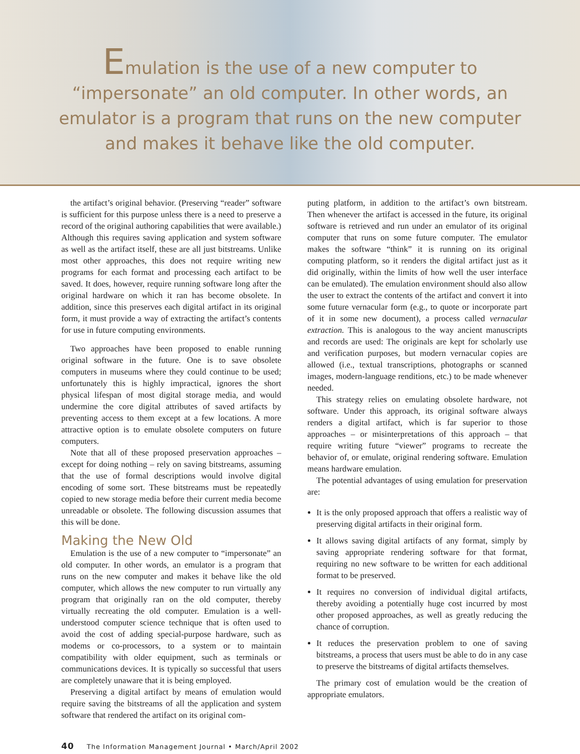Emulation is the use of a new computer to
“impersonate” an old computer. In other words, an
emulator is a program that runs on the new computer
and makes it behave like the old computer.
the artifact’s original behavior. (Preserving “reader” software is sufficient for this purpose unless there is a need to preserve a record of the original authoring capabilities that were available.) Although this requires saving application and system software as well as the artifact itself, these are all just bitstreams. Unlike most other approaches, this does not require writing new programs for each format and processing each artifact to be saved. It does, however, require running software long after the original hardware on which it ran has become obsolete. In addition, since this preserves each digital artifact in its original form, it must provide a way of extracting the artifact’s contents for use in future computing environments.
Two approaches have been proposed to enable running original software in the future. One is to save obsolete computers in museums where they could continue to be used; unfortunately this is highly impractical, ignores the short physical lifespan of most digital storage media, and would undermine the core digital attributes of saved artifacts by preventing access to them except at a few locations. A more attractive option is to emulate obsolete computers on future computers.
Note that all of these proposed preservation approaches – except for doing nothing – rely on saving bitstreams, assuming that the use of formal descriptions would involve digital encoding of some sort. These bitstreams must be repeatedly copied to new storage media before their current media become unreadable or obsolete. The following discussion assumes that this will be done.
Making the New Old
Emulation is the use of a new computer to “impersonate” an old computer. In other words, an emulator is a program that runs on the new computer and makes it behave like the old computer, which allows the new computer to run virtually any program that originally ran on the old computer, thereby virtually recreating the old computer. Emulation is a well-understood computer science technique that is often used to avoid the cost of adding special-purpose hardware, such as modems or co-processors, to a system or to maintain compatibility with older equipment, such as terminals or communications devices. It is typically so successful that users are completely unaware that it is being employed.
Preserving a digital artifact by means of emulation would require saving the bitstreams of all the application and system software that rendered the artifact on its original com-
puting platform, in addition to the artifact’s own bitstream. Then whenever the artifact is accessed in the future, its original software is retrieved and run under an emulator of its original computer that runs on some future computer. The emulator makes the software “think” it is running on its original computing platform, so it renders the digital artifact just as it did originally, within the limits of how well the user interface can be emulated). The emulation environment should also allow the user to extract the contents of the artifact and convert it into some future vernacular form (e.g., to quote or incorporate part of it in some new document), a process called vernacular extraction. This is analogous to the way ancient manuscripts and records are used: The originals are kept for scholarly use and verification purposes, but modern vernacular copies are allowed (i.e., textual transcriptions, photographs or scanned images, modern-language renditions, etc.) to be made whenever needed.
This strategy relies on emulating obsolete hardware, not software. Under this approach, its original software always renders a digital artifact, which is far superior to those approaches – or misinterpretations of this approach – that require writing future “viewer” programs to recreate the behavior of, or emulate, original rendering software. Emulation means hardware emulation.
The potential advantages of using emulation for preservation are:
It is the only proposed approach that offers a realistic way of preserving digital artifacts in their original form.
It allows saving digital artifacts of any format, simply by saving appropriate rendering software for that format, requiring no new software to be written for each additional format to be preserved.
It requires no conversion of individual digital artifacts, thereby avoiding a potentially huge cost incurred by most other proposed approaches, as well as greatly reducing the chance of corruption.
It reduces the preservation problem to one of saving bitstreams, a process that users must be able to do in any case to preserve the bitstreams of digital artifacts themselves.
The primary cost of emulation would be the creation of appropriate emulators.
40 The Information Management Journal • March/April 2002